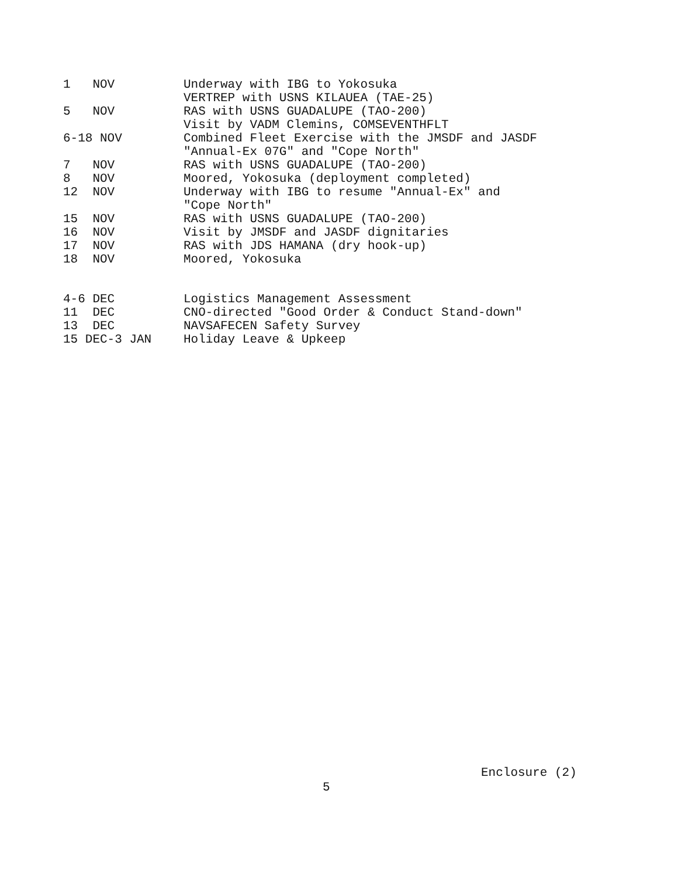| 1 NOV | Underway with IBG to Yokosuka |
| | VERTREP with USNS KILAUEA (TAE-25) |
| 5 NOV | RAS with USNS GUADALUPE (TAO-200) |
| | Visit by VADM Clemins, COMSEVENTHFLT |
| 6-18 NOV | Combined Fleet Exercise with the JMSDF and JASDF |
| | "Annual-Ex 07G" and "Cope North" |
| 7 NOV | RAS with USNS GUADALUPE (TAO-200) |
| 8 NOV | Moored, Yokosuka (deployment completed) |
| 12 NOV | Underway with IBG to resume "Annual-Ex" and |
| | "Cope North" |
| 15 NOV | RAS with USNS GUADALUPE (TAO-200) |
| 16 NOV | Visit by JMSDF and JASDF dignitaries |
| 17 NOV | RAS with JDS HAMANA (dry hook-up) |
| 18 NOV | Moored, Yokosuka |
| 4-6 DEC | Logistics Management Assessment |
| 11 DEC | CNO-directed "Good Order & Conduct Stand-down" |
| 13 DEC | NAVSAFECEN Safety Survey |
| 15 DEC-3 JAN | Holiday Leave & Upkeep |
Enclosure (2)
5